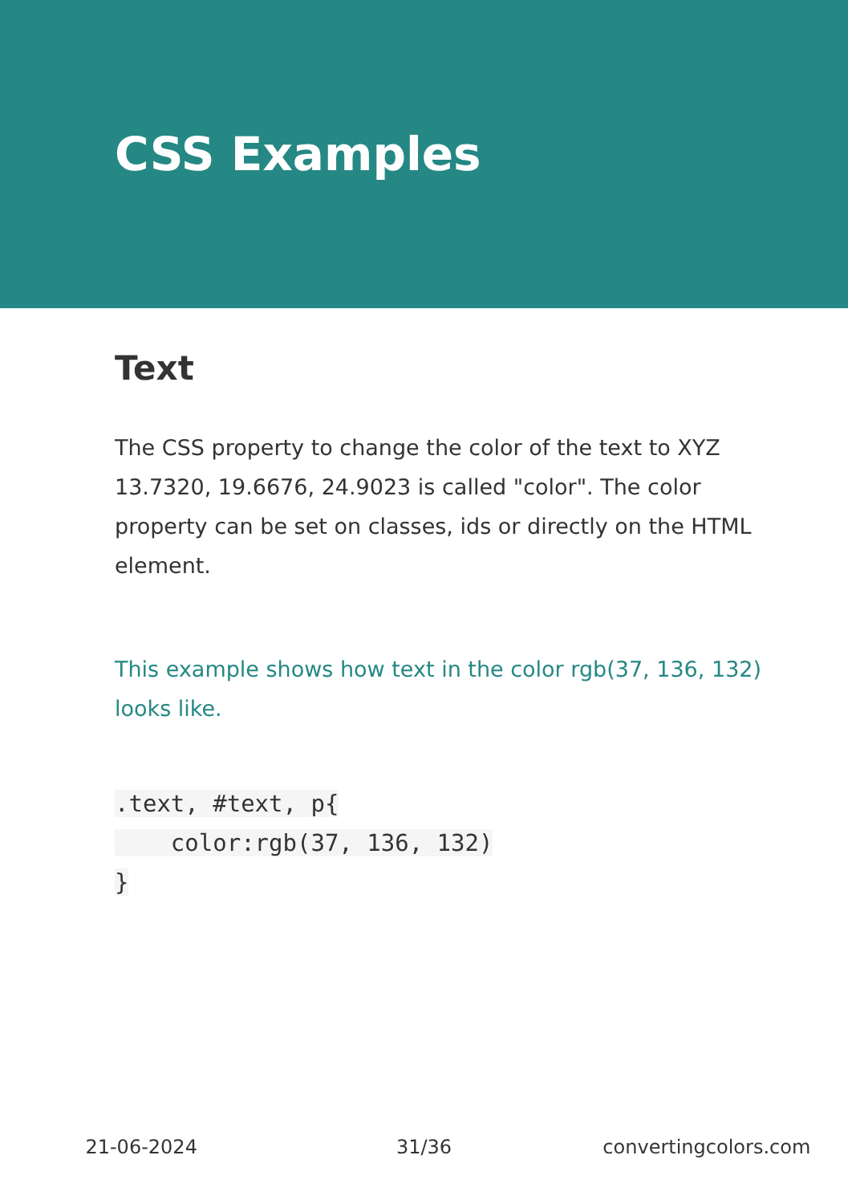CSS Examples
Text
The CSS property to change the color of the text to XYZ 13.7320, 19.6676, 24.9023 is called "color". The color property can be set on classes, ids or directly on the HTML element.
This example shows how text in the color rgb(37, 136, 132) looks like.
.text, #text, p{
    color:rgb(37, 136, 132)
}
21-06-2024 31/36 convertingcolors.com